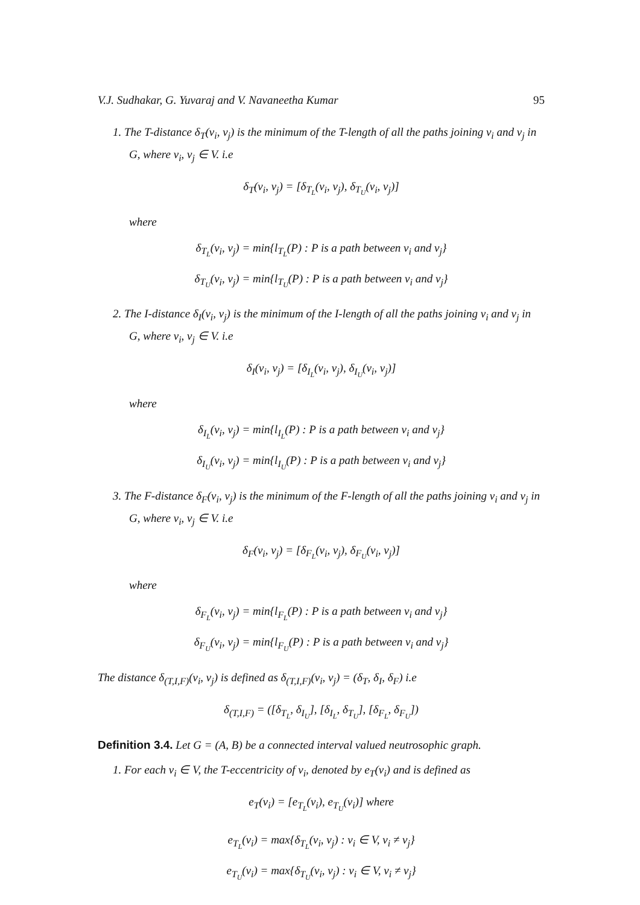V.J. Sudhakar, G. Yuvaraj and V. Navaneetha Kumar 95
1. The T-distance δ<sub>T</sub>(v<sub>i</sub>, v<sub>j</sub>) is the minimum of the T-length of all the paths joining v<sub>i</sub> and v<sub>j</sub> in G, where v<sub>i</sub>, v<sub>j</sub> ∈ V. i.e
δ<sub>T</sub>(v<sub>i</sub>, v<sub>j</sub>) = [δ<sub>T<sub>L</sub></sub>(v<sub>i</sub>, v<sub>j</sub>), δ<sub>T<sub>U</sub></sub>(v<sub>i</sub>, v<sub>j</sub>)]
where
δ<sub>T<sub>L</sub></sub>(v<sub>i</sub>, v<sub>j</sub>) = min{l<sub>T<sub>L</sub></sub>(P) : P is a path between v<sub>i</sub> and v<sub>j</sub>}
δ<sub>T<sub>U</sub></sub>(v<sub>i</sub>, v<sub>j</sub>) = min{l<sub>T<sub>U</sub></sub>(P) : P is a path between v<sub>i</sub> and v<sub>j</sub>}
2. The I-distance δ<sub>I</sub>(v<sub>i</sub>, v<sub>j</sub>) is the minimum of the I-length of all the paths joining v<sub>i</sub> and v<sub>j</sub> in G, where v<sub>i</sub>, v<sub>j</sub> ∈ V. i.e
δ<sub>I</sub>(v<sub>i</sub>, v<sub>j</sub>) = [δ<sub>I<sub>L</sub></sub>(v<sub>i</sub>, v<sub>j</sub>), δ<sub>I<sub>U</sub></sub>(v<sub>i</sub>, v<sub>j</sub>)]
where
δ<sub>I<sub>L</sub></sub>(v<sub>i</sub>, v<sub>j</sub>) = min{l<sub>I<sub>L</sub></sub>(P) : P is a path between v<sub>i</sub> and v<sub>j</sub>}
δ<sub>I<sub>U</sub></sub>(v<sub>i</sub>, v<sub>j</sub>) = min{l<sub>I<sub>U</sub></sub>(P) : P is a path between v<sub>i</sub> and v<sub>j</sub>}
3. The F-distance δ<sub>F</sub>(v<sub>i</sub>, v<sub>j</sub>) is the minimum of the F-length of all the paths joining v<sub>i</sub> and v<sub>j</sub> in G, where v<sub>i</sub>, v<sub>j</sub> ∈ V. i.e
δ<sub>F</sub>(v<sub>i</sub>, v<sub>j</sub>) = [δ<sub>F<sub>L</sub></sub>(v<sub>i</sub>, v<sub>j</sub>), δ<sub>F<sub>U</sub></sub>(v<sub>i</sub>, v<sub>j</sub>)]
where
δ<sub>F<sub>L</sub></sub>(v<sub>i</sub>, v<sub>j</sub>) = min{l<sub>F<sub>L</sub></sub>(P) : P is a path between v<sub>i</sub> and v<sub>j</sub>}
δ<sub>F<sub>U</sub></sub>(v<sub>i</sub>, v<sub>j</sub>) = min{l<sub>F<sub>U</sub></sub>(P) : P is a path between v<sub>i</sub> and v<sub>j</sub>}
The distance δ<sub>(T,I,F)</sub>(v<sub>i</sub>, v<sub>j</sub>) is defined as δ<sub>(T,I,F)</sub>(v<sub>i</sub>, v<sub>j</sub>) = (δ<sub>T</sub>, δ<sub>I</sub>, δ<sub>F</sub>) i.e
δ<sub>(T,I,F)</sub> = ([δ<sub>T<sub>L</sub></sub>, δ<sub>I<sub>U</sub></sub>], [δ<sub>I<sub>L</sub></sub>, δ<sub>T<sub>U</sub></sub>], [δ<sub>F<sub>L</sub></sub>, δ<sub>F<sub>U</sub></sub>])
Definition 3.4. Let G = (A, B) be a connected interval valued neutrosophic graph.
1. For each v<sub>i</sub> ∈ V, the T-eccentricity of v<sub>i</sub>, denoted by e<sub>T</sub>(v<sub>i</sub>) and is defined as
e<sub>T</sub>(v<sub>i</sub>) = [e<sub>T<sub>L</sub></sub>(v<sub>i</sub>), e<sub>T<sub>U</sub></sub>(v<sub>i</sub>)] where
e<sub>T<sub>L</sub></sub>(v<sub>i</sub>) = max{δ<sub>T<sub>L</sub></sub>(v<sub>i</sub>, v<sub>j</sub>) : v<sub>i</sub> ∈ V, v<sub>i</sub> ≠ v<sub>j</sub>}
e<sub>T<sub>U</sub></sub>(v<sub>i</sub>) = max{δ<sub>T<sub>U</sub></sub>(v<sub>i</sub>, v<sub>j</sub>) : v<sub>i</sub> ∈ V, v<sub>i</sub> ≠ v<sub>j</sub>}